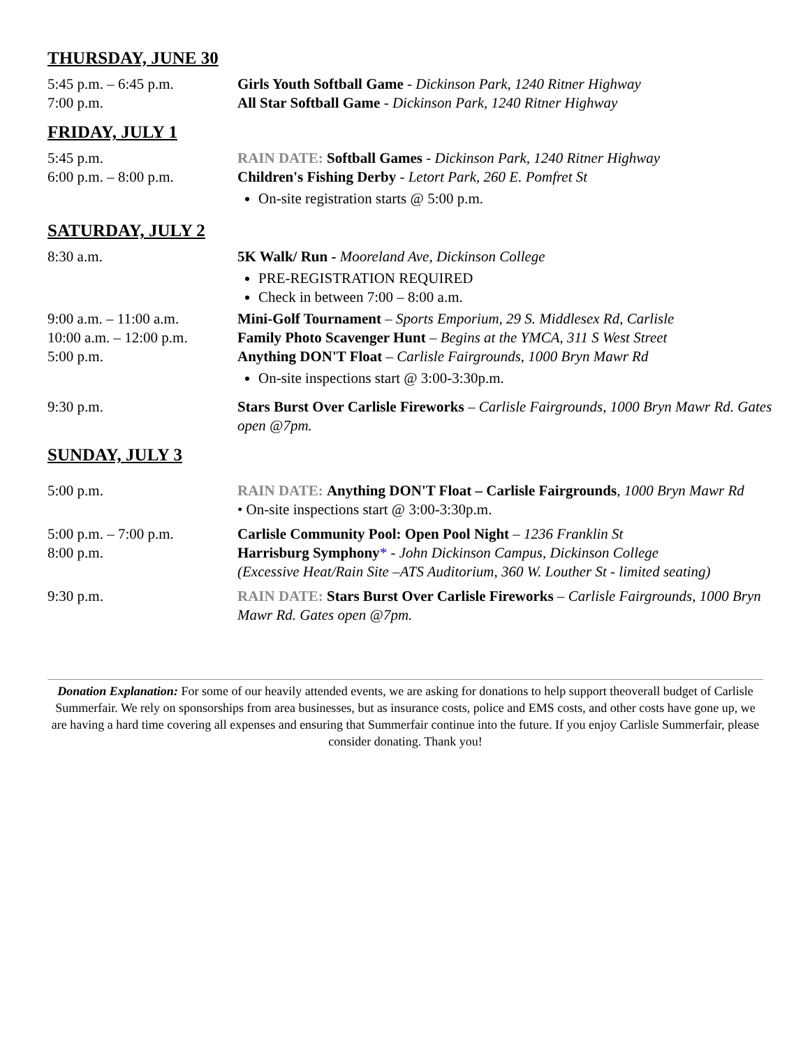THURSDAY, JUNE 30
5:45 p.m. – 6:45 p.m. Girls Youth Softball Game - Dickinson Park, 1240 Ritner Highway
7:00 p.m. All Star Softball Game - Dickinson Park, 1240 Ritner Highway
FRIDAY, JULY 1
5:45 p.m. RAIN DATE: Softball Games - Dickinson Park, 1240 Ritner Highway
6:00 p.m. – 8:00 p.m. Children's Fishing Derby - Letort Park, 260 E. Pomfret St
On-site registration starts @ 5:00 p.m.
SATURDAY, JULY 2
8:30 a.m. 5K Walk/ Run - Mooreland Ave, Dickinson College
PRE-REGISTRATION REQUIRED
Check in between 7:00 – 8:00 a.m.
9:00 a.m. – 11:00 a.m.
Mini-Golf Tournament – Sports Emporium, 29 S. Middlesex Rd, Carlisle
10:00 a.m. – 12:00 p.m.
Family Photo Scavenger Hunt – Begins at the YMCA, 311 S West Street
5:00 p.m. Anything DON'T Float – Carlisle Fairgrounds, 1000 Bryn Mawr Rd
On-site inspections start @ 3:00-3:30p.m.
9:30 p.m. Stars Burst Over Carlisle Fireworks – Carlisle Fairgrounds, 1000 Bryn Mawr Rd. Gates open @7pm.
SUNDAY, JULY 3
5:00 p.m. RAIN DATE: Anything DON'T Float – Carlisle Fairgrounds, 1000 Bryn Mawr Rd
• On-site inspections start @ 3:00-3:30p.m.
5:00 p.m. – 7:00 p.m. Carlisle Community Pool: Open Pool Night – 1236 Franklin St
8:00 p.m. Harrisburg Symphony* - John Dickinson Campus, Dickinson College
(Excessive Heat/Rain Site –ATS Auditorium, 360 W. Louther St - limited seating)
9:30 p.m. RAIN DATE: Stars Burst Over Carlisle Fireworks – Carlisle Fairgrounds, 1000 Bryn Mawr Rd. Gates open @7pm.
Donation Explanation: For some of our heavily attended events, we are asking for donations to help support theoverall budget of Carlisle Summerfair. We rely on sponsorships from area businesses, but as insurance costs, police and EMS costs, and other costs have gone up, we are having a hard time covering all expenses and ensuring that Summerfair continue into the future. If you enjoy Carlisle Summerfair, please consider donating. Thank you!